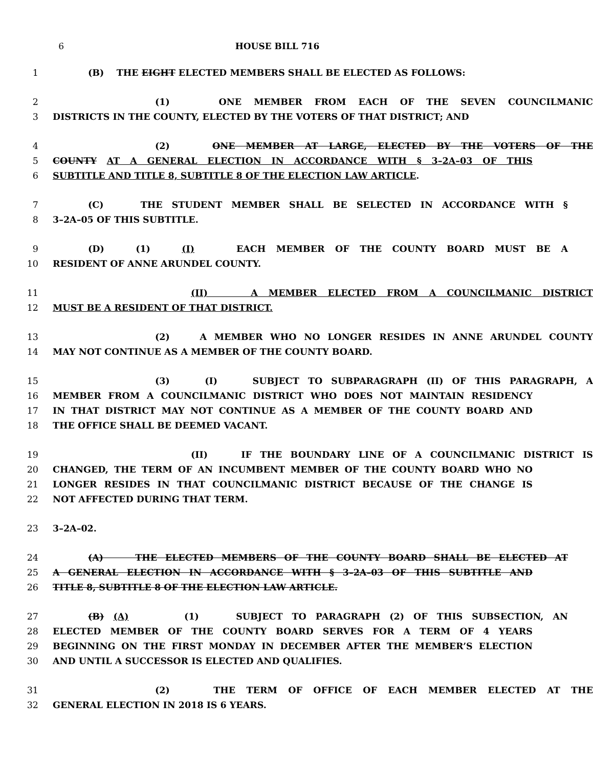6 HOUSE BILL 716
1 (B) THE EIGHT ELECTED MEMBERS SHALL BE ELECTED AS FOLLOWS:
2 (1) ONE MEMBER FROM EACH OF THE SEVEN COUNCILMANIC
3 DISTRICTS IN THE COUNTY, ELECTED BY THE VOTERS OF THAT DISTRICT; AND
4 (2) ONE MEMBER AT LARGE, ELECTED BY THE VOTERS OF THE
5 COUNTY AT A GENERAL ELECTION IN ACCORDANCE WITH § 3–2A–03 OF THIS
6 SUBTITLE AND TITLE 8, SUBTITLE 8 OF THE ELECTION LAW ARTICLE.
7 (C) THE STUDENT MEMBER SHALL BE SELECTED IN ACCORDANCE WITH §
8 3–2A–05 OF THIS SUBTITLE.
9 (D) (1) (I) EACH MEMBER OF THE COUNTY BOARD MUST BE A
10 RESIDENT OF ANNE ARUNDEL COUNTY.
11 (II) A MEMBER ELECTED FROM A COUNCILMANIC DISTRICT
12 MUST BE A RESIDENT OF THAT DISTRICT.
13 (2) A MEMBER WHO NO LONGER RESIDES IN ANNE ARUNDEL COUNTY
14 MAY NOT CONTINUE AS A MEMBER OF THE COUNTY BOARD.
15 (3) (I) SUBJECT TO SUBPARAGRAPH (II) OF THIS PARAGRAPH, A
16 MEMBER FROM A COUNCILMANIC DISTRICT WHO DOES NOT MAINTAIN RESIDENCY
17 IN THAT DISTRICT MAY NOT CONTINUE AS A MEMBER OF THE COUNTY BOARD AND
18 THE OFFICE SHALL BE DEEMED VACANT.
19 (II) IF THE BOUNDARY LINE OF A COUNCILMANIC DISTRICT IS
20 CHANGED, THE TERM OF AN INCUMBENT MEMBER OF THE COUNTY BOARD WHO NO
21 LONGER RESIDES IN THAT COUNCILMANIC DISTRICT BECAUSE OF THE CHANGE IS
22 NOT AFFECTED DURING THAT TERM.
23 3–2A–02.
24 (A) THE ELECTED MEMBERS OF THE COUNTY BOARD SHALL BE ELECTED AT
25 A GENERAL ELECTION IN ACCORDANCE WITH § 3–2A–03 OF THIS SUBTITLE AND
26 TITLE 8, SUBTITLE 8 OF THE ELECTION LAW ARTICLE.
27 (B) (A) (1) SUBJECT TO PARAGRAPH (2) OF THIS SUBSECTION, AN
28 ELECTED MEMBER OF THE COUNTY BOARD SERVES FOR A TERM OF 4 YEARS
29 BEGINNING ON THE FIRST MONDAY IN DECEMBER AFTER THE MEMBER’S ELECTION
30 AND UNTIL A SUCCESSOR IS ELECTED AND QUALIFIES.
31 (2) THE TERM OF OFFICE OF EACH MEMBER ELECTED AT THE
32 GENERAL ELECTION IN 2018 IS 6 YEARS.